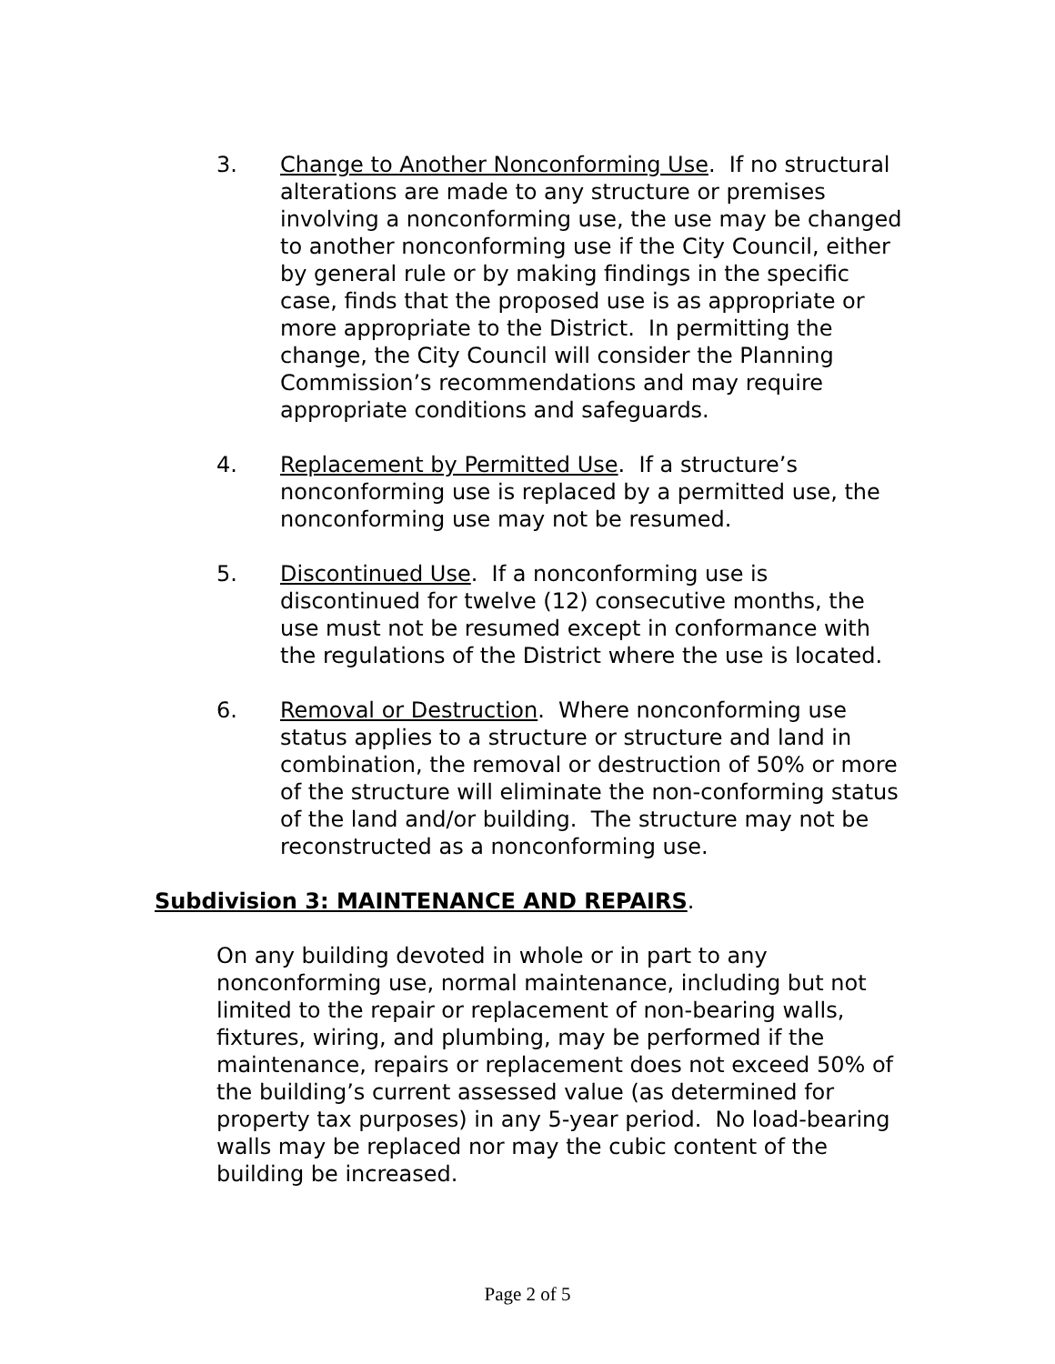3. Change to Another Nonconforming Use. If no structural alterations are made to any structure or premises involving a nonconforming use, the use may be changed to another nonconforming use if the City Council, either by general rule or by making findings in the specific case, finds that the proposed use is as appropriate or more appropriate to the District. In permitting the change, the City Council will consider the Planning Commission’s recommendations and may require appropriate conditions and safeguards.
4. Replacement by Permitted Use. If a structure’s nonconforming use is replaced by a permitted use, the nonconforming use may not be resumed.
5. Discontinued Use. If a nonconforming use is discontinued for twelve (12) consecutive months, the use must not be resumed except in conformance with the regulations of the District where the use is located.
6. Removal or Destruction. Where nonconforming use status applies to a structure or structure and land in combination, the removal or destruction of 50% or more of the structure will eliminate the non-conforming status of the land and/or building. The structure may not be reconstructed as a nonconforming use.
Subdivision 3: MAINTENANCE AND REPAIRS.
On any building devoted in whole or in part to any nonconforming use, normal maintenance, including but not limited to the repair or replacement of non-bearing walls, fixtures, wiring, and plumbing, may be performed if the maintenance, repairs or replacement does not exceed 50% of the building’s current assessed value (as determined for property tax purposes) in any 5-year period. No load-bearing walls may be replaced nor may the cubic content of the building be increased.
Page 2 of 5